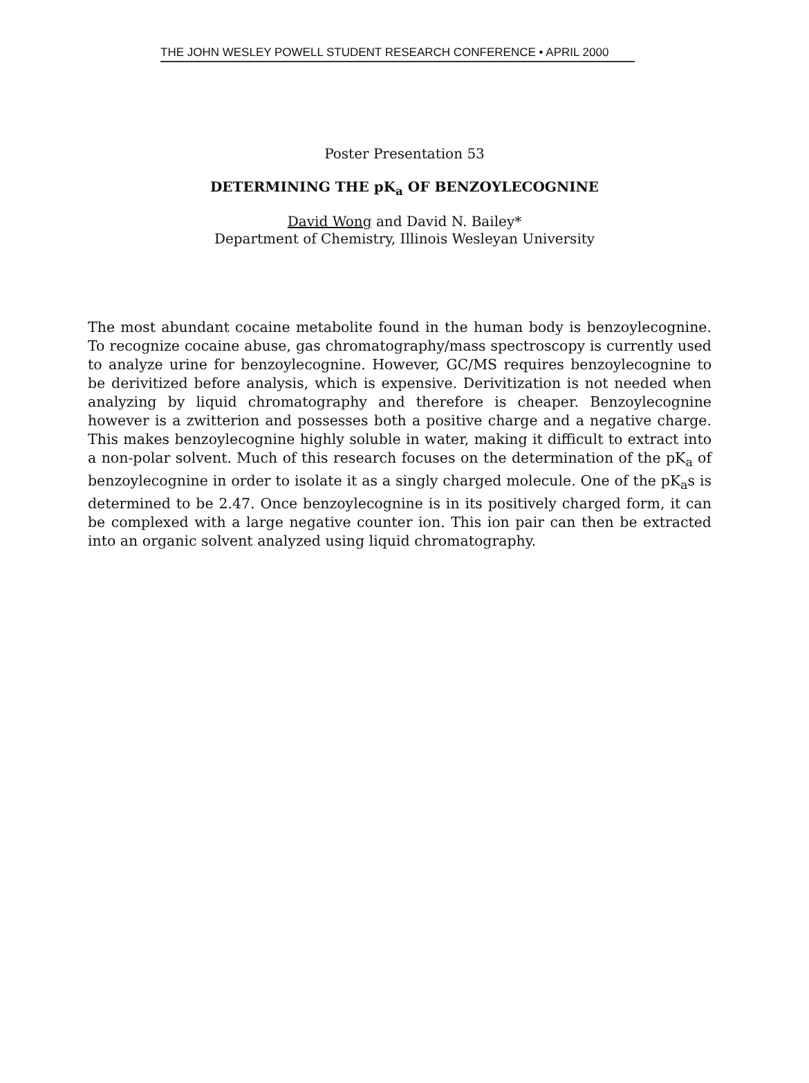THE JOHN WESLEY POWELL STUDENT RESEARCH CONFERENCE • APRIL 2000
Poster Presentation 53
DETERMINING THE pK<sub>a</sub> OF BENZOYLECOGNINE
David Wong and David N. Bailey*
Department of Chemistry, Illinois Wesleyan University
The most abundant cocaine metabolite found in the human body is benzoylecognine. To recognize cocaine abuse, gas chromatography/mass spectroscopy is currently used to analyze urine for benzoylecognine. However, GC/MS requires benzoylecognine to be derivitized before analysis, which is expensive. Derivitization is not needed when analyzing by liquid chromatography and therefore is cheaper. Benzoylecognine however is a zwitterion and possesses both a positive charge and a negative charge. This makes benzoylecognine highly soluble in water, making it difficult to extract into a non-polar solvent. Much of this research focuses on the determination of the pK<sub>a</sub> of benzoylecognine in order to isolate it as a singly charged molecule. One of the pK<sub>a</sub>s is determined to be 2.47. Once benzoylecognine is in its positively charged form, it can be complexed with a large negative counter ion. This ion pair can then be extracted into an organic solvent analyzed using liquid chromatography.